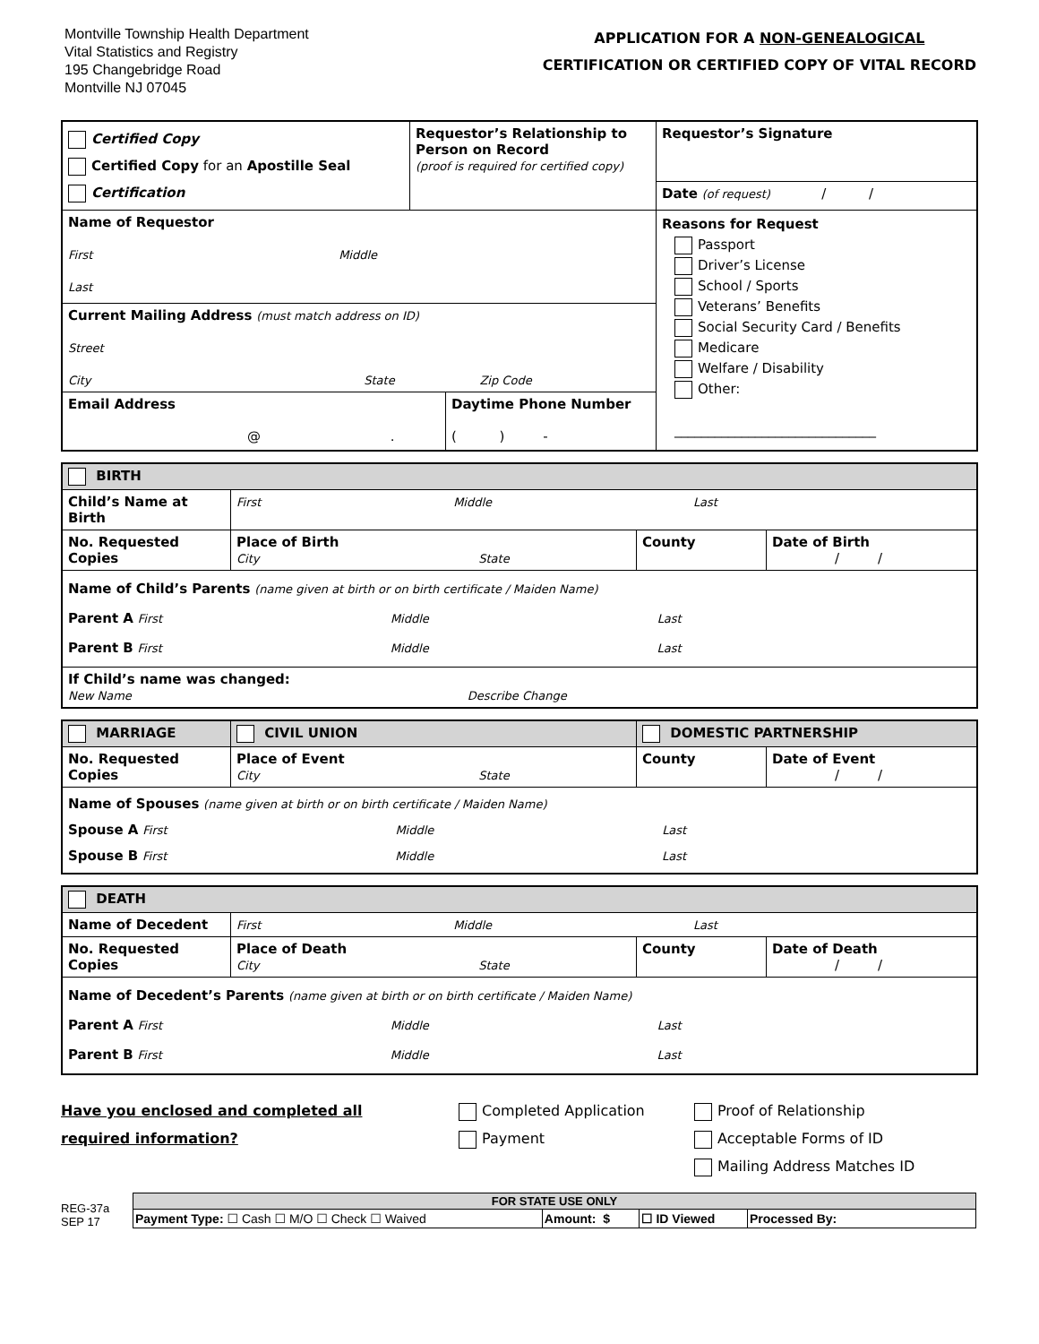Montville Township Health Department
Vital Statistics and Registry
195 Changebridge Road
Montville NJ 07045
APPLICATION FOR A NON-GENEALOGICAL
CERTIFICATION OR CERTIFIED COPY OF VITAL RECORD
| Certified Copy Certified Copy for an Apostille Seal Certification | Requestor’s Relationship to Person on Record (proof is required for certified copy) | Requestor’s Signature |
| | | Date (of request) / / |
| Name of Requestor First Middle Last | | Reasons for Request Passport Driver’s License School / Sports Veterans’ Benefits Social Security Card / Benefits Medicare Welfare / Disability Other: ______________________________ |
| Current Mailing Address (must match address on ID) Street City State Zip Code | | |
| / Email Address @ . / Daytime Phone Number ( ) - / | | |
| BIRTH | | | |
| Child’s Name at Birth | First Middle Last | | |
| No. Requested Copies | Place of Birth City State | County | Date of Birth / / |
| Name of Child’s Parents (name given at birth or on birth certificate / Maiden Name) Parent A First Middle Last Parent B First Middle Last | | | |
| If Child’s name was changed: New Name Describe Change | | | |
| MARRIAGE | CIVIL UNION | DOMESTIC PARTNERSHIP | |
| No. Requested Copies | Place of Event City State | County | Date of Event / / |
| Name of Spouses (name given at birth or on birth certificate / Maiden Name) Spouse A First Middle Last Spouse B First Middle Last | | | |
| DEATH | | | |
| Name of Decedent | First Middle Last | | |
| No. Requested Copies | Place of Death City State | County | Date of Death / / |
| Name of Decedent’s Parents (name given at birth or on birth certificate / Maiden Name) Parent A First Middle Last Parent B First Middle Last | | | |
Have you enclosed and completed all
required information?
Completed Application
Payment
Proof of Relationship
Acceptable Forms of ID
Mailing Address Matches ID
REG-37a
SEP 17
| FOR STATE USE ONLY | | | |
| Payment Type: ☐ Cash ☐ M/O ☐ Check ☐ Waived | Amount: $ | ☐ ID Viewed | Processed By: |